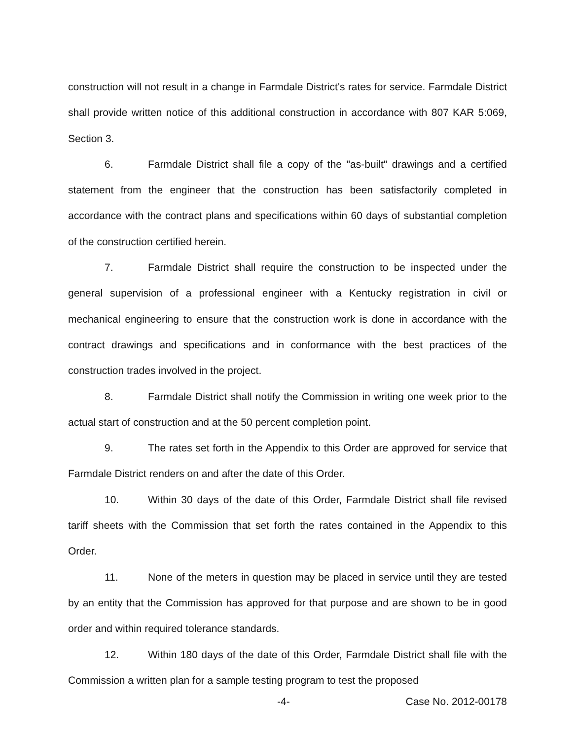construction will not result in a change in Farmdale District's rates for service. Farmdale District shall provide written notice of this additional construction in accordance with 807 KAR 5:069, Section 3.
6. Farmdale District shall file a copy of the "as-built" drawings and a certified statement from the engineer that the construction has been satisfactorily completed in accordance with the contract plans and specifications within 60 days of substantial completion of the construction certified herein.
7. Farmdale District shall require the construction to be inspected under the general supervision of a professional engineer with a Kentucky registration in civil or mechanical engineering to ensure that the construction work is done in accordance with the contract drawings and specifications and in conformance with the best practices of the construction trades involved in the project.
8. Farmdale District shall notify the Commission in writing one week prior to the actual start of construction and at the 50 percent completion point.
9. The rates set forth in the Appendix to this Order are approved for service that Farmdale District renders on and after the date of this Order.
10. Within 30 days of the date of this Order, Farmdale District shall file revised tariff sheets with the Commission that set forth the rates contained in the Appendix to this Order.
11. None of the meters in question may be placed in service until they are tested by an entity that the Commission has approved for that purpose and are shown to be in good order and within required tolerance standards.
12. Within 180 days of the date of this Order, Farmdale District shall file with the Commission a written plan for a sample testing program to test the proposed
-4- Case No. 2012-00178